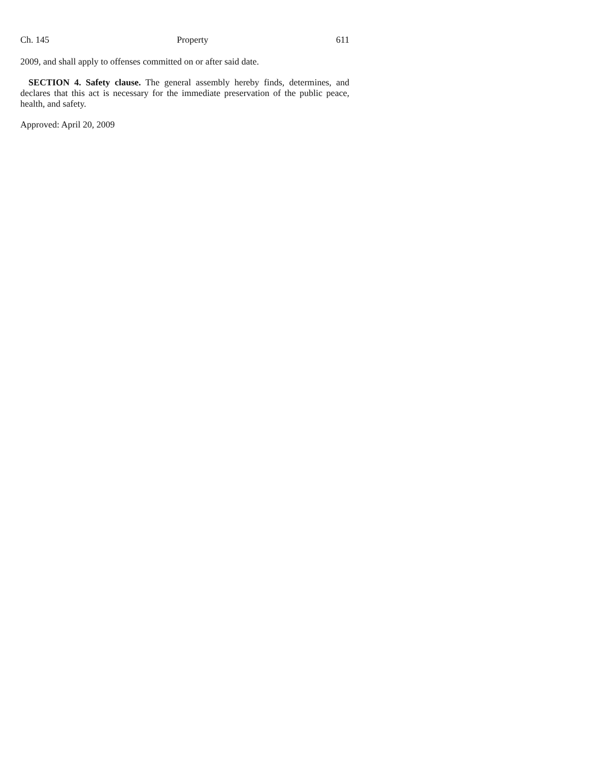Ch. 145 Property 611
2009, and shall apply to offenses committed on or after said date.
SECTION 4. Safety clause. The general assembly hereby finds, determines, and declares that this act is necessary for the immediate preservation of the public peace, health, and safety.
Approved: April 20, 2009